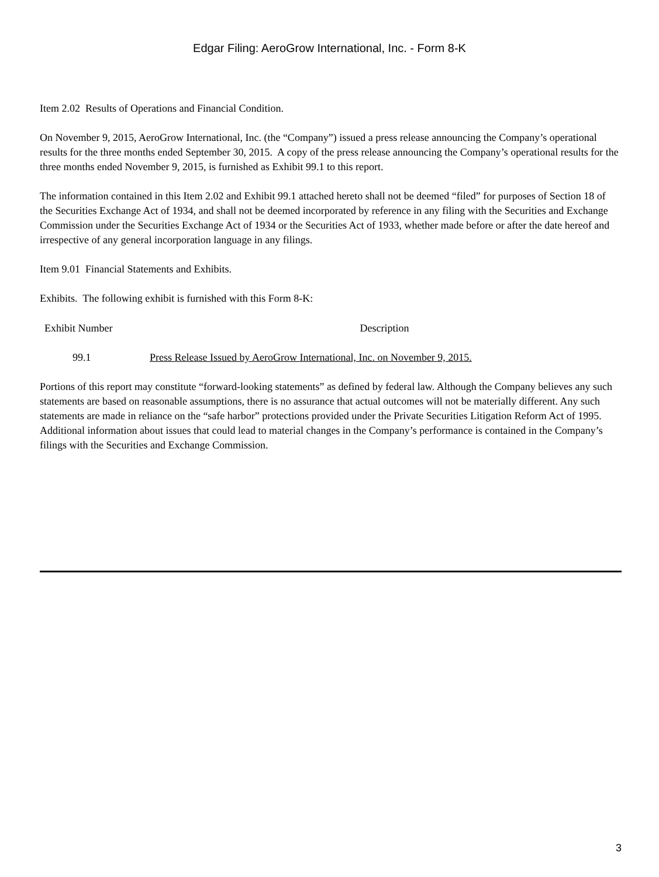Edgar Filing: AeroGrow International, Inc. - Form 8-K
Item 2.02 Results of Operations and Financial Condition.
On November 9, 2015, AeroGrow International, Inc. (the “Company”) issued a press release announcing the Company’s operational results for the three months ended September 30, 2015. A copy of the press release announcing the Company’s operational results for the three months ended November 9, 2015, is furnished as Exhibit 99.1 to this report.
The information contained in this Item 2.02 and Exhibit 99.1 attached hereto shall not be deemed “filed” for purposes of Section 18 of the Securities Exchange Act of 1934, and shall not be deemed incorporated by reference in any filing with the Securities and Exchange Commission under the Securities Exchange Act of 1934 or the Securities Act of 1933, whether made before or after the date hereof and irrespective of any general incorporation language in any filings.
Item 9.01 Financial Statements and Exhibits.
Exhibits. The following exhibit is furnished with this Form 8-K:
| Exhibit Number | Description |
| --- | --- |
| 99.1 | Press Release Issued by AeroGrow International, Inc. on November 9, 2015. |
Portions of this report may constitute “forward-looking statements” as defined by federal law. Although the Company believes any such statements are based on reasonable assumptions, there is no assurance that actual outcomes will not be materially different. Any such statements are made in reliance on the “safe harbor” protections provided under the Private Securities Litigation Reform Act of 1995. Additional information about issues that could lead to material changes in the Company’s performance is contained in the Company’s filings with the Securities and Exchange Commission.
3